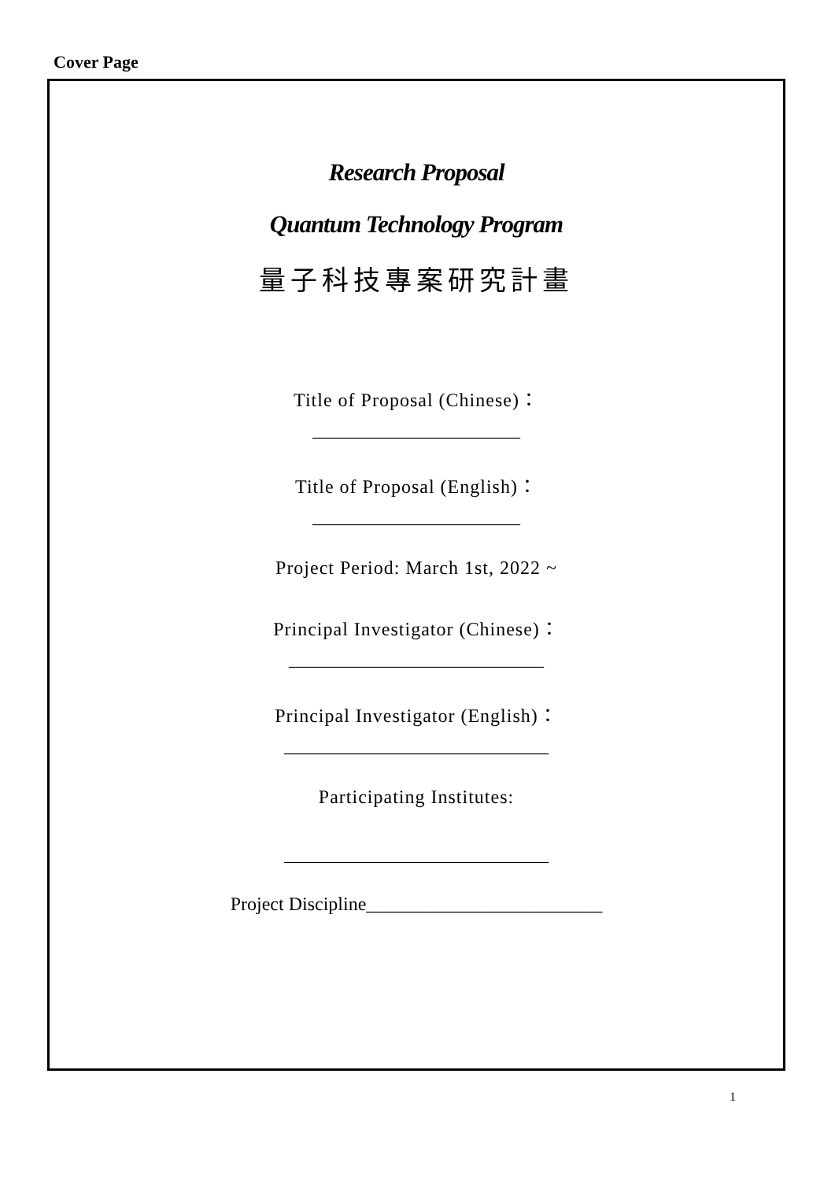Cover Page
Research Proposal
Quantum Technology Program
量子科技專案研究計畫
Title of Proposal (Chinese)：
______________________
Title of Proposal (English)：
______________________
Project Period: March 1st, 2022 ~
Principal Investigator (Chinese)：
___________________________
Principal Investigator (English)：
____________________________
Participating Institutes:
____________________________
Project Discipline_________________________
1